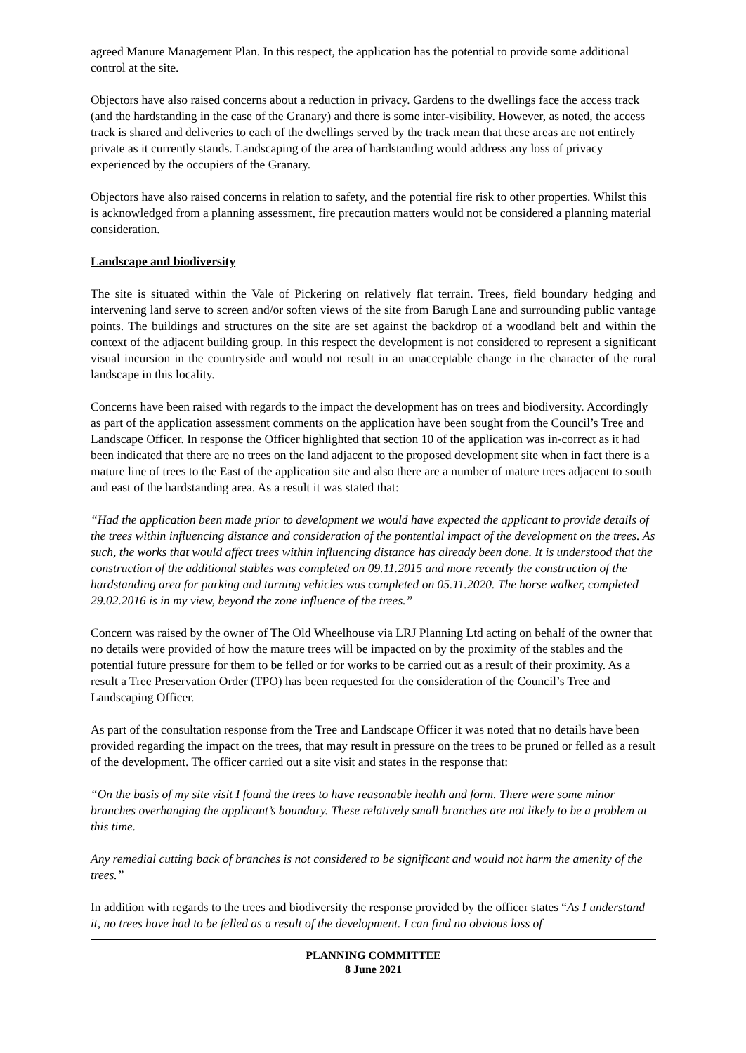agreed Manure Management Plan. In this respect, the application has the potential to provide some additional control at the site.
Objectors have also raised concerns about a reduction in privacy. Gardens to the dwellings face the access track (and the hardstanding in the case of the Granary) and there is some inter-visibility. However, as noted, the access track is shared and deliveries to each of the dwellings served by the track mean that these areas are not entirely private as it currently stands. Landscaping of the area of hardstanding would address any loss of privacy experienced by the occupiers of the Granary.
Objectors have also raised concerns in relation to safety, and the potential fire risk to other properties. Whilst this is acknowledged from a planning assessment, fire precaution matters would not be considered a planning material consideration.
Landscape and biodiversity
The site is situated within the Vale of Pickering on relatively flat terrain. Trees, field boundary hedging and intervening land serve to screen and/or soften views of the site from Barugh Lane and surrounding public vantage points. The buildings and structures on the site are set against the backdrop of a woodland belt and within the context of the adjacent building group. In this respect the development is not considered to represent a significant visual incursion in the countryside and would not result in an unacceptable change in the character of the rural landscape in this locality.
Concerns have been raised with regards to the impact the development has on trees and biodiversity. Accordingly as part of the application assessment comments on the application have been sought from the Council’s Tree and Landscape Officer. In response the Officer highlighted that section 10 of the application was in-correct as it had been indicated that there are no trees on the land adjacent to the proposed development site when in fact there is a mature line of trees to the East of the application site and also there are a number of mature trees adjacent to south and east of the hardstanding area. As a result it was stated that:
“Had the application been made prior to development we would have expected the applicant to provide details of the trees within influencing distance and consideration of the pontential impact of the development on the trees. As such, the works that would affect trees within influencing distance has already been done. It is understood that the construction of the additional stables was completed on 09.11.2015 and more recently the construction of the hardstanding area for parking and turning vehicles was completed on 05.11.2020. The horse walker, completed 29.02.2016 is in my view, beyond the zone influence of the trees.”
Concern was raised by the owner of The Old Wheelhouse via LRJ Planning Ltd acting on behalf of the owner that no details were provided of how the mature trees will be impacted on by the proximity of the stables and the potential future pressure for them to be felled or for works to be carried out as a result of their proximity. As a result a Tree Preservation Order (TPO) has been requested for the consideration of the Council’s Tree and Landscaping Officer.
As part of the consultation response from the Tree and Landscape Officer it was noted that no details have been provided regarding the impact on the trees, that may result in pressure on the trees to be pruned or felled as a result of the development. The officer carried out a site visit and states in the response that:
“On the basis of my site visit I found the trees to have reasonable health and form. There were some minor branches overhanging the applicant’s boundary. These relatively small branches are not likely to be a problem at this time.
Any remedial cutting back of branches is not considered to be significant and would not harm the amenity of the trees.”
In addition with regards to the trees and biodiversity the response provided by the officer states “As I understand it, no trees have had to be felled as a result of the development. I can find no obvious loss of
PLANNING COMMITTEE
8 June 2021